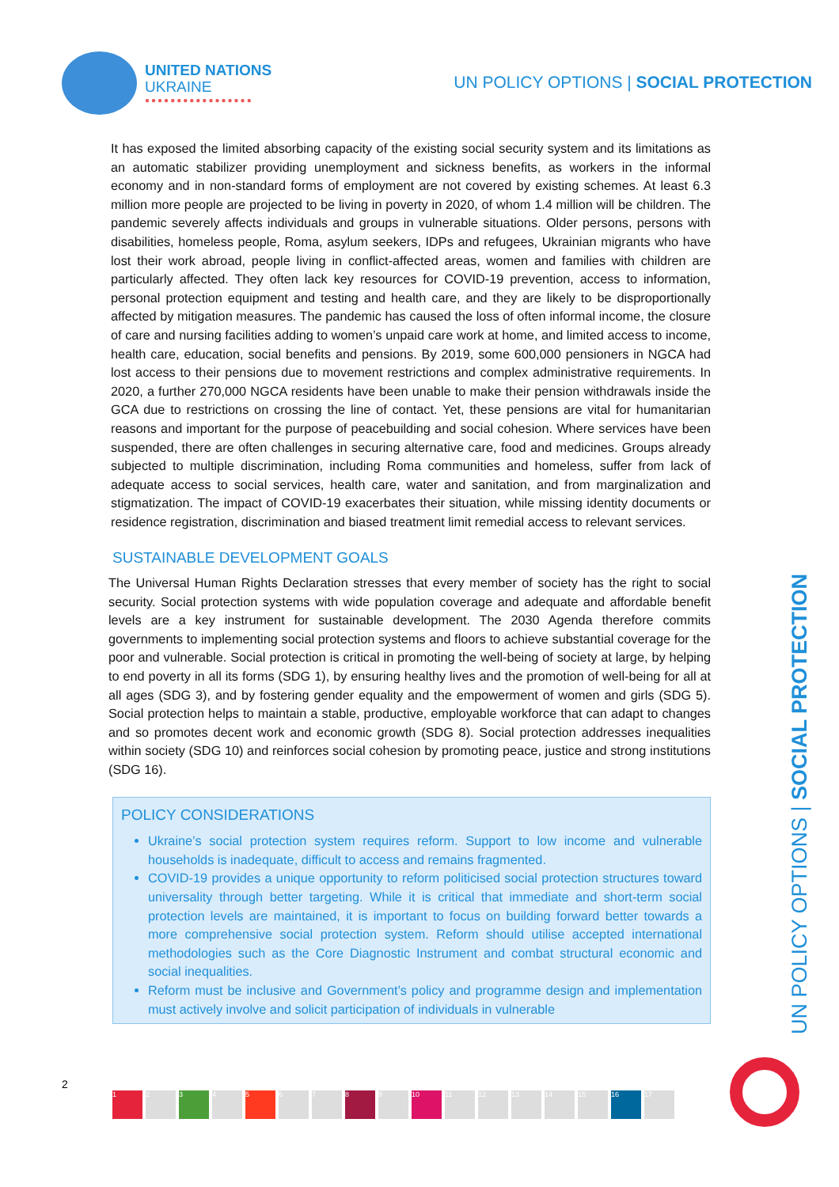UNITED NATIONS
UKRAINE
●●●●●●●●●●●●●●●●●
UN POLICY OPTIONS | SOCIAL PROTECTION
It has exposed the limited absorbing capacity of the existing social security system and its limitations as an automatic stabilizer providing unemployment and sickness benefits, as workers in the informal economy and in non-standard forms of employment are not covered by existing schemes. At least 6.3 million more people are projected to be living in poverty in 2020, of whom 1.4 million will be children. The pandemic severely affects individuals and groups in vulnerable situations. Older persons, persons with disabilities, homeless people, Roma, asylum seekers, IDPs and refugees, Ukrainian migrants who have lost their work abroad, people living in conflict-affected areas, women and families with children are particularly affected. They often lack key resources for COVID-19 prevention, access to information, personal protection equipment and testing and health care, and they are likely to be disproportionally affected by mitigation measures. The pandemic has caused the loss of often informal income, the closure of care and nursing facilities adding to women’s unpaid care work at home, and limited access to income, health care, education, social benefits and pensions. By 2019, some 600,000 pensioners in NGCA had lost access to their pensions due to movement restrictions and complex administrative requirements. In 2020, a further 270,000 NGCA residents have been unable to make their pension withdrawals inside the GCA due to restrictions on crossing the line of contact. Yet, these pensions are vital for humanitarian reasons and important for the purpose of peacebuilding and social cohesion. Where services have been suspended, there are often challenges in securing alternative care, food and medicines. Groups already subjected to multiple discrimination, including Roma communities and homeless, suffer from lack of adequate access to social services, health care, water and sanitation, and from marginalization and stigmatization. The impact of COVID-19 exacerbates their situation, while missing identity documents or residence registration, discrimination and biased treatment limit remedial access to relevant services.
SUSTAINABLE DEVELOPMENT GOALS
The Universal Human Rights Declaration stresses that every member of society has the right to social security. Social protection systems with wide population coverage and adequate and affordable benefit levels are a key instrument for sustainable development. The 2030 Agenda therefore commits governments to implementing social protection systems and floors to achieve substantial coverage for the poor and vulnerable. Social protection is critical in promoting the well-being of society at large, by helping to end poverty in all its forms (SDG 1), by ensuring healthy lives and the promotion of well-being for all at all ages (SDG 3), and by fostering gender equality and the empowerment of women and girls (SDG 5). Social protection helps to maintain a stable, productive, employable workforce that can adapt to changes and so promotes decent work and economic growth (SDG 8). Social protection addresses inequalities within society (SDG 10) and reinforces social cohesion by promoting peace, justice and strong institutions (SDG 16).
POLICY CONSIDERATIONS
Ukraine’s social protection system requires reform. Support to low income and vulnerable households is inadequate, difficult to access and remains fragmented.
COVID-19 provides a unique opportunity to reform politicised social protection structures toward universality through better targeting. While it is critical that immediate and short-term social protection levels are maintained, it is important to focus on building forward better towards a more comprehensive social protection system. Reform should utilise accepted international methodologies such as the Core Diagnostic Instrument and combat structural economic and social inequalities.
Reform must be inclusive and Government’s policy and programme design and implementation must actively involve and solicit participation of individuals in vulnerable
UN POLICY OPTIONS | SOCIAL PROTECTION
2
123456789 10 11 12 13 14 15 16 17